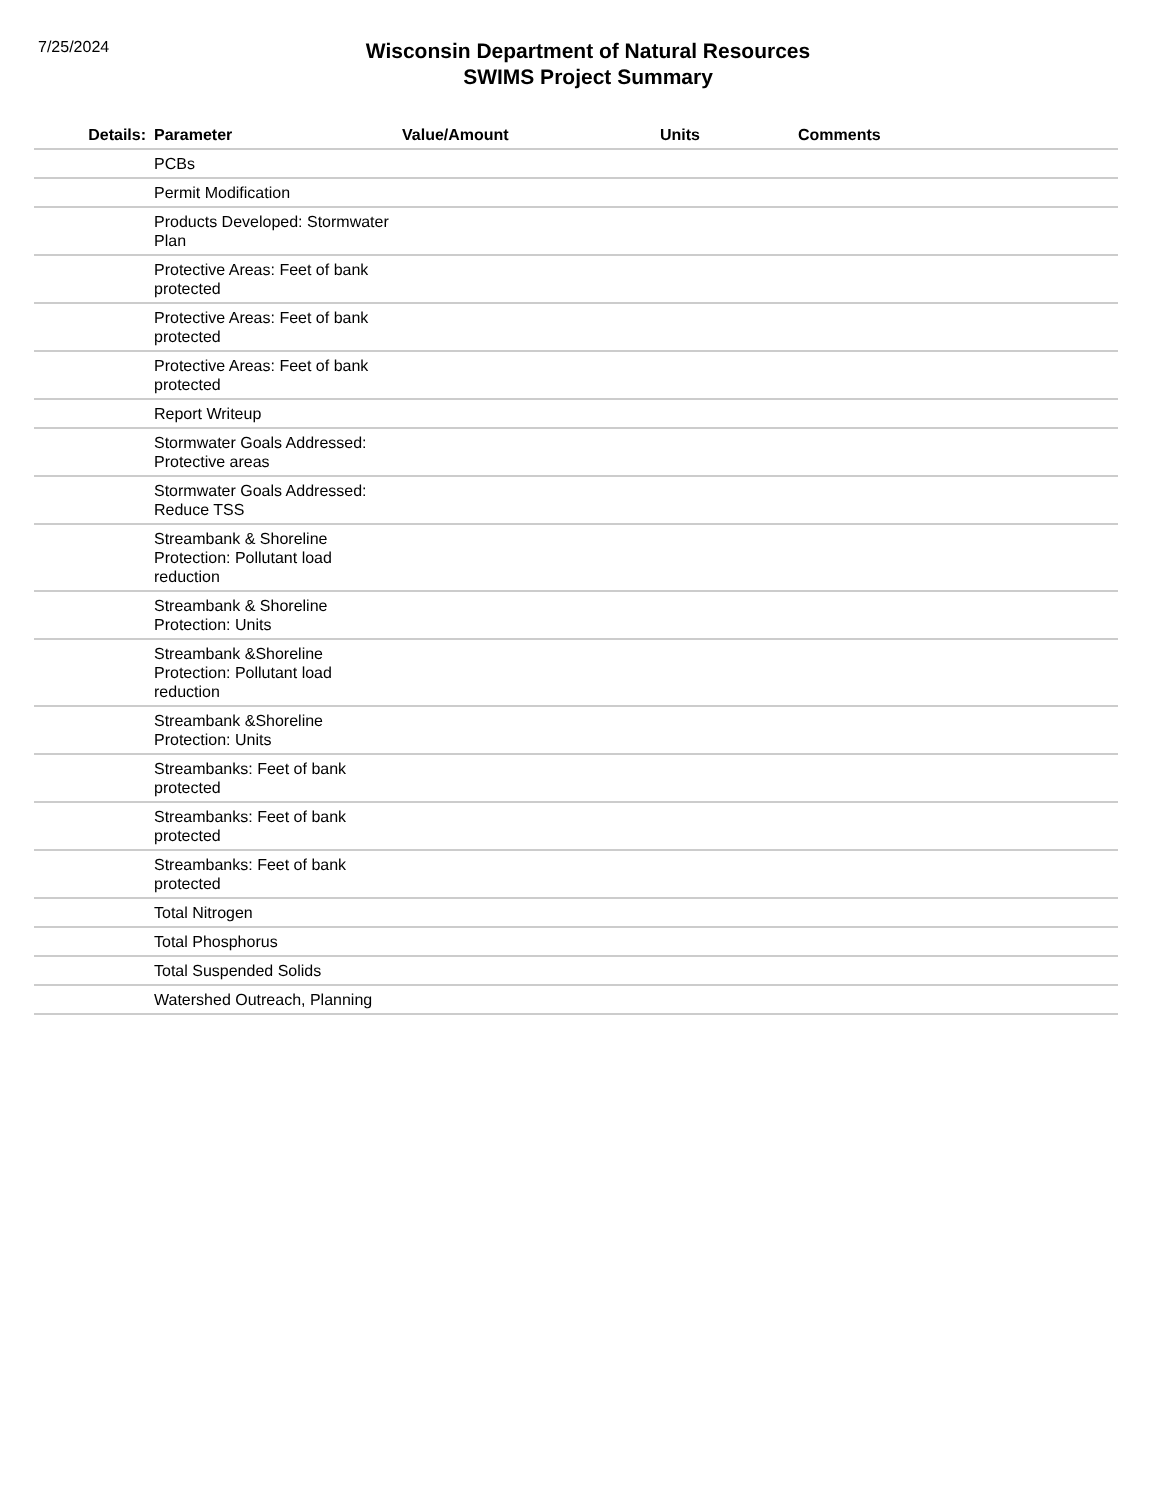7/25/2024
Wisconsin Department of Natural Resources
SWIMS Project Summary
| Details: | Parameter | Value/Amount | Units | Comments |
| --- | --- | --- | --- | --- |
| | PCBs | | | |
| | Permit Modification | | | |
| | Products Developed: Stormwater Plan | | | |
| | Protective Areas: Feet of bank protected | | | |
| | Protective Areas: Feet of bank protected | | | |
| | Protective Areas: Feet of bank protected | | | |
| | Report Writeup | | | |
| | Stormwater Goals Addressed: Protective areas | | | |
| | Stormwater Goals Addressed: Reduce TSS | | | |
| | Streambank & Shoreline Protection: Pollutant load reduction | | | |
| | Streambank & Shoreline Protection: Units | | | |
| | Streambank &Shoreline Protection: Pollutant load reduction | | | |
| | Streambank &Shoreline Protection: Units | | | |
| | Streambanks: Feet of bank protected | | | |
| | Streambanks: Feet of bank protected | | | |
| | Streambanks: Feet of bank protected | | | |
| | Total Nitrogen | | | |
| | Total Phosphorus | | | |
| | Total Suspended Solids | | | |
| | Watershed Outreach, Planning | | | |